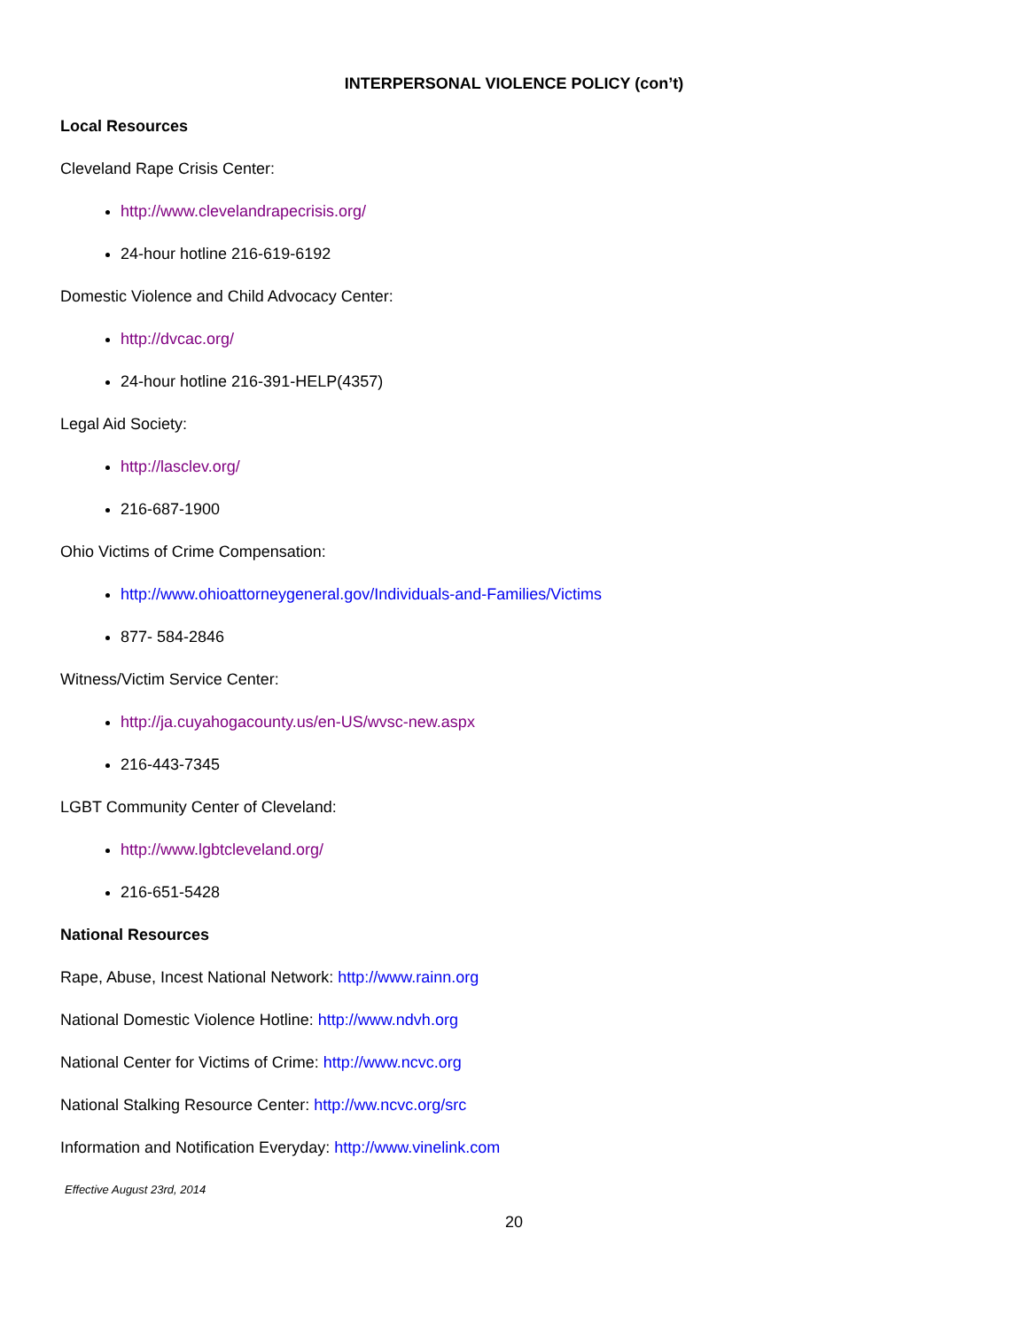INTERPERSONAL VIOLENCE POLICY (con’t)
Local Resources
Cleveland Rape Crisis Center:
http://www.clevelandrapecrisis.org/
24-hour hotline 216-619-6192
Domestic Violence and Child Advocacy Center:
http://dvcac.org/
24-hour hotline 216-391-HELP(4357)
Legal Aid Society:
http://lasclev.org/
216-687-1900
Ohio Victims of Crime Compensation:
http://www.ohioattorneygeneral.gov/Individuals-and-Families/Victims
877- 584-2846
Witness/Victim Service Center:
http://ja.cuyahogacounty.us/en-US/wvsc-new.aspx
216-443-7345
LGBT Community Center of Cleveland:
http://www.lgbtcleveland.org/
216-651-5428
National Resources
Rape, Abuse, Incest National Network: http://www.rainn.org
National Domestic Violence Hotline: http://www.ndvh.org
National Center for Victims of Crime: http://www.ncvc.org
National Stalking Resource Center: http://ww.ncvc.org/src
Information and Notification Everyday: http://www.vinelink.com
Effective August 23rd, 2014
20